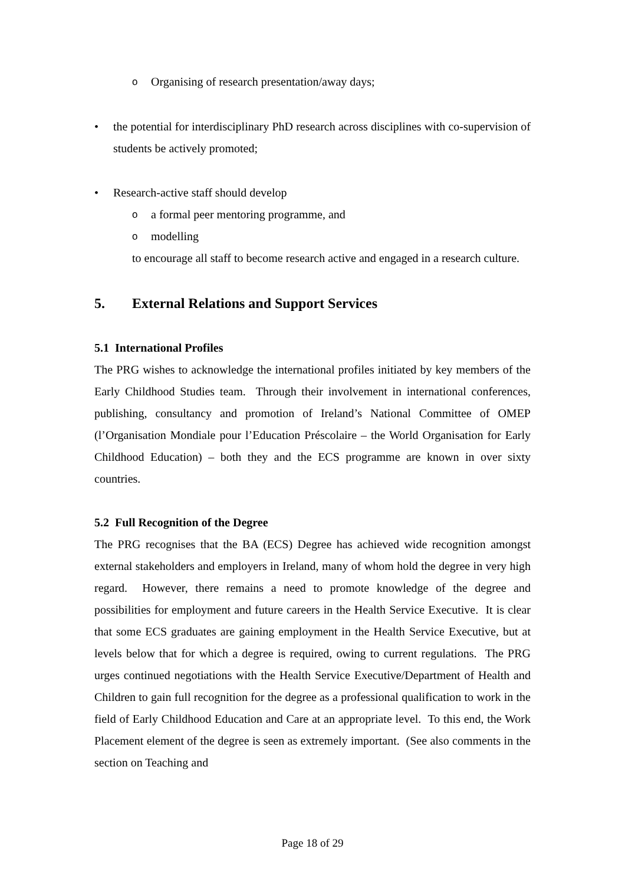o Organising of research presentation/away days;
• the potential for interdisciplinary PhD research across disciplines with co-supervision of students be actively promoted;
• Research-active staff should develop
oa formal peer mentoring programme, and
omodelling
to encourage all staff to become research active and engaged in a research culture.
5. External Relations and Support Services
5.1 International Profiles
The PRG wishes to acknowledge the international profiles initiated by key members of the Early Childhood Studies team. Through their involvement in international conferences, publishing, consultancy and promotion of Ireland’s National Committee of OMEP (l’Organisation Mondiale pour l’Education Préscolaire – the World Organisation for Early Childhood Education) – both they and the ECS programme are known in over sixty countries.
5.2 Full Recognition of the Degree
The PRG recognises that the BA (ECS) Degree has achieved wide recognition amongst external stakeholders and employers in Ireland, many of whom hold the degree in very high regard. However, there remains a need to promote knowledge of the degree and possibilities for employment and future careers in the Health Service Executive. It is clear that some ECS graduates are gaining employment in the Health Service Executive, but at levels below that for which a degree is required, owing to current regulations. The PRG urges continued negotiations with the Health Service Executive/Department of Health and Children to gain full recognition for the degree as a professional qualification to work in the field of Early Childhood Education and Care at an appropriate level. To this end, the Work Placement element of the degree is seen as extremely important. (See also comments in the section on Teaching and
Page 18 of 29